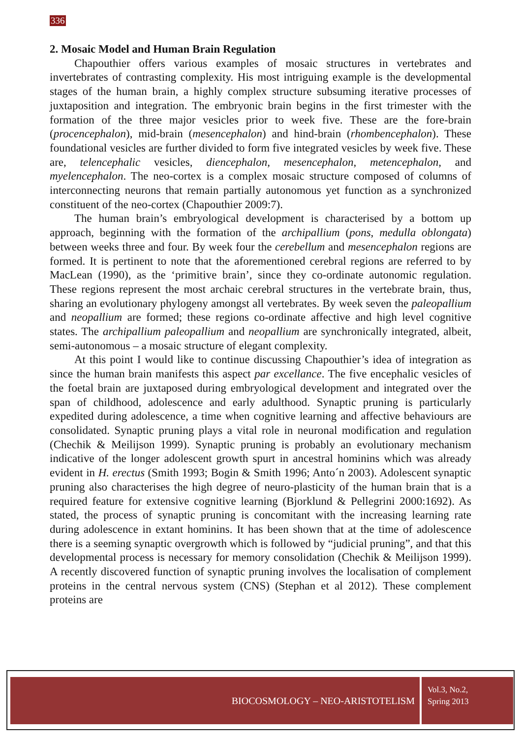336
2. Mosaic Model and Human Brain Regulation
Chapouthier offers various examples of mosaic structures in vertebrates and invertebrates of contrasting complexity. His most intriguing example is the developmental stages of the human brain, a highly complex structure subsuming iterative processes of juxtaposition and integration. The embryonic brain begins in the first trimester with the formation of the three major vesicles prior to week five. These are the fore-brain (procencephalon), mid-brain (mesencephalon) and hind-brain (rhombencephalon). These foundational vesicles are further divided to form five integrated vesicles by week five. These are, telencephalic vesicles, diencephalon, mesencephalon, metencephalon, and myelencephalon. The neo-cortex is a complex mosaic structure composed of columns of interconnecting neurons that remain partially autonomous yet function as a synchronized constituent of the neo-cortex (Chapouthier 2009:7).
The human brain’s embryological development is characterised by a bottom up approach, beginning with the formation of the archipallium (pons, medulla oblongata) between weeks three and four. By week four the cerebellum and mesencephalon regions are formed. It is pertinent to note that the aforementioned cerebral regions are referred to by MacLean (1990), as the ‘primitive brain’, since they co-ordinate autonomic regulation. These regions represent the most archaic cerebral structures in the vertebrate brain, thus, sharing an evolutionary phylogeny amongst all vertebrates. By week seven the paleopallium and neopallium are formed; these regions co-ordinate affective and high level cognitive states. The archipallium paleopallium and neopallium are synchronically integrated, albeit, semi-autonomous – a mosaic structure of elegant complexity.
At this point I would like to continue discussing Chapouthier’s idea of integration as since the human brain manifests this aspect par excellance. The five encephalic vesicles of the foetal brain are juxtaposed during embryological development and integrated over the span of childhood, adolescence and early adulthood. Synaptic pruning is particularly expedited during adolescence, a time when cognitive learning and affective behaviours are consolidated. Synaptic pruning plays a vital role in neuronal modification and regulation (Chechik & Meilijson 1999). Synaptic pruning is probably an evolutionary mechanism indicative of the longer adolescent growth spurt in ancestral hominins which was already evident in H. erectus (Smith 1993; Bogin & Smith 1996; Anto´n 2003). Adolescent synaptic pruning also characterises the high degree of neuro-plasticity of the human brain that is a required feature for extensive cognitive learning (Bjorklund & Pellegrini 2000:1692). As stated, the process of synaptic pruning is concomitant with the increasing learning rate during adolescence in extant hominins. It has been shown that at the time of adolescence there is a seeming synaptic overgrowth which is followed by “judicial pruning”, and that this developmental process is necessary for memory consolidation (Chechik & Meilijson 1999). A recently discovered function of synaptic pruning involves the localisation of complement proteins in the central nervous system (CNS) (Stephan et al 2012). These complement proteins are
BIOCOSMOLOGY – NEO-ARISTOTELISM
Vol.3, No.2,
Spring 2013